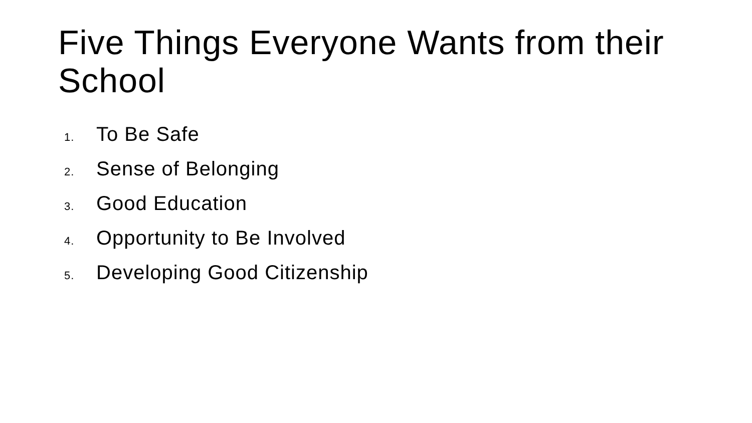Five Things Everyone Wants from their School
1. To Be Safe
2. Sense of Belonging
3. Good Education
4. Opportunity to Be Involved
5. Developing Good Citizenship